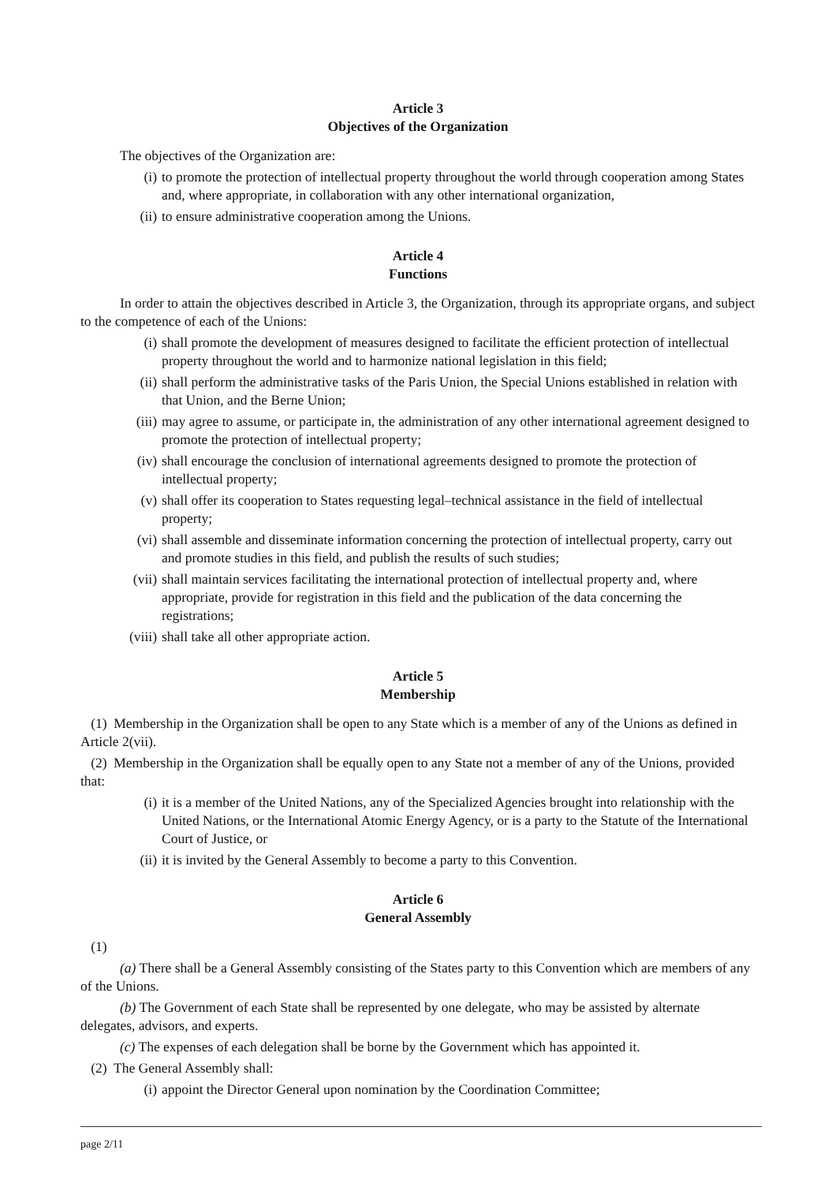Article 3
Objectives of the Organization
The objectives of the Organization are:
(i) to promote the protection of intellectual property throughout the world through cooperation among States and, where appropriate, in collaboration with any other international organization,
(ii) to ensure administrative cooperation among the Unions.
Article 4
Functions
In order to attain the objectives described in Article 3, the Organization, through its appropriate organs, and subject to the competence of each of the Unions:
(i) shall promote the development of measures designed to facilitate the efficient protection of intellectual property throughout the world and to harmonize national legislation in this field;
(ii) shall perform the administrative tasks of the Paris Union, the Special Unions established in relation with that Union, and the Berne Union;
(iii) may agree to assume, or participate in, the administration of any other international agreement designed to promote the protection of intellectual property;
(iv) shall encourage the conclusion of international agreements designed to promote the protection of intellectual property;
(v) shall offer its cooperation to States requesting legal–technical assistance in the field of intellectual property;
(vi) shall assemble and disseminate information concerning the protection of intellectual property, carry out and promote studies in this field, and publish the results of such studies;
(vii) shall maintain services facilitating the international protection of intellectual property and, where appropriate, provide for registration in this field and the publication of the data concerning the registrations;
(viii) shall take all other appropriate action.
Article 5
Membership
(1) Membership in the Organization shall be open to any State which is a member of any of the Unions as defined in Article 2(vii).
(2) Membership in the Organization shall be equally open to any State not a member of any of the Unions, provided that:
(i) it is a member of the United Nations, any of the Specialized Agencies brought into relationship with the United Nations, or the International Atomic Energy Agency, or is a party to the Statute of the International Court of Justice, or
(ii) it is invited by the General Assembly to become a party to this Convention.
Article 6
General Assembly
(1)
(a) There shall be a General Assembly consisting of the States party to this Convention which are members of any of the Unions.
(b) The Government of each State shall be represented by one delegate, who may be assisted by alternate delegates, advisors, and experts.
(c) The expenses of each delegation shall be borne by the Government which has appointed it.
(2) The General Assembly shall:
(i) appoint the Director General upon nomination by the Coordination Committee;
page 2/11